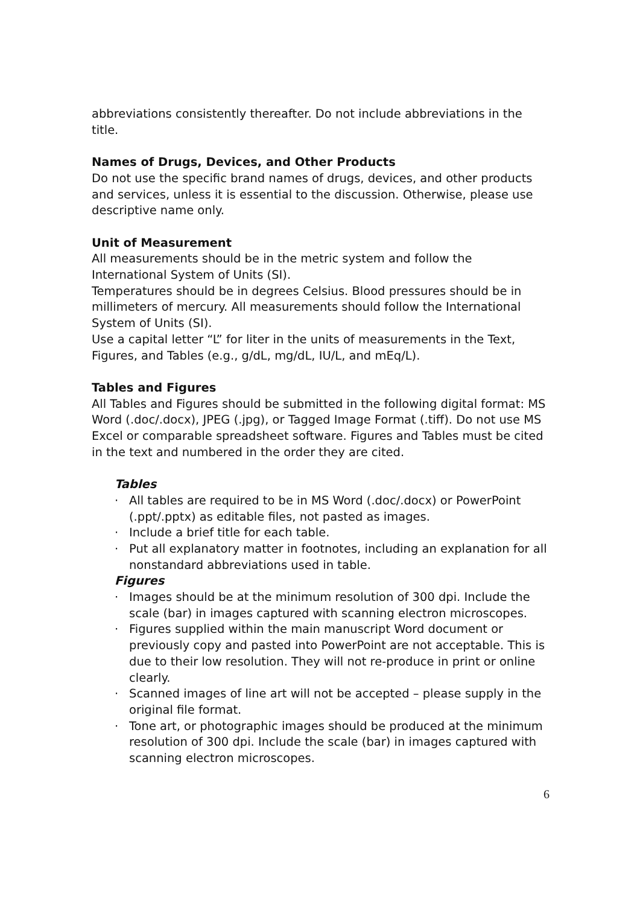abbreviations consistently thereafter. Do not include abbreviations in the title.
Names of Drugs, Devices, and Other Products
Do not use the specific brand names of drugs, devices, and other products and services, unless it is essential to the discussion. Otherwise, please use descriptive name only.
Unit of Measurement
All measurements should be in the metric system and follow the International System of Units (SI).
Temperatures should be in degrees Celsius. Blood pressures should be in millimeters of mercury. All measurements should follow the International System of Units (SI).
Use a capital letter “L” for liter in the units of measurements in the Text, Figures, and Tables (e.g., g/dL, mg/dL, IU/L, and mEq/L).
Tables and Figures
All Tables and Figures should be submitted in the following digital format: MS Word (.doc/.docx), JPEG (.jpg), or Tagged Image Format (.tiff). Do not use MS Excel or comparable spreadsheet software. Figures and Tables must be cited in the text and numbered in the order they are cited.
Tables
· All tables are required to be in MS Word (.doc/.docx) or PowerPoint (.ppt/.pptx) as editable files, not pasted as images.
· Include a brief title for each table.
· Put all explanatory matter in footnotes, including an explanation for all nonstandard abbreviations used in table.
Figures
· Images should be at the minimum resolution of 300 dpi. Include the scale (bar) in images captured with scanning electron microscopes.
· Figures supplied within the main manuscript Word document or previously copy and pasted into PowerPoint are not acceptable. This is due to their low resolution. They will not re-produce in print or online clearly.
· Scanned images of line art will not be accepted – please supply in the original file format.
· Tone art, or photographic images should be produced at the minimum resolution of 300 dpi. Include the scale (bar) in images captured with scanning electron microscopes.
6